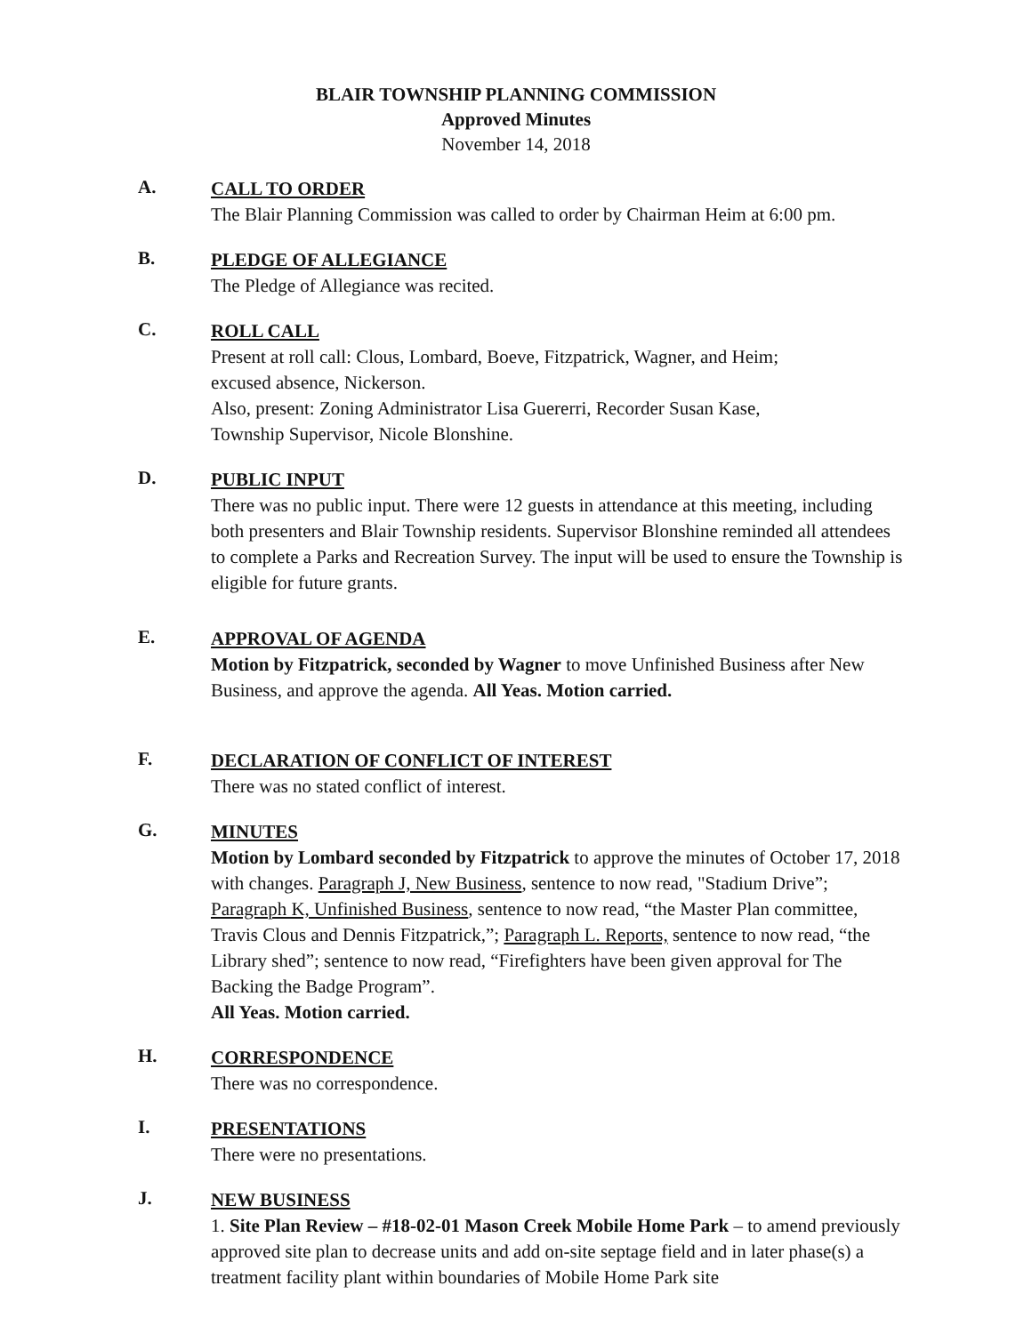BLAIR TOWNSHIP PLANNING COMMISSION
Approved Minutes
November 14, 2018
A.
CALL TO ORDER
The Blair Planning Commission was called to order by Chairman Heim at 6:00 pm.
B.
PLEDGE OF ALLEGIANCE
The Pledge of Allegiance was recited.
C.
ROLL CALL
Present at roll call: Clous, Lombard, Boeve, Fitzpatrick, Wagner, and Heim;
excused absence, Nickerson.
Also, present: Zoning Administrator Lisa Guererri, Recorder Susan Kase,
Township Supervisor, Nicole Blonshine.
D.
PUBLIC INPUT
There was no public input. There were 12 guests in attendance at this meeting, including both presenters and Blair Township residents. Supervisor Blonshine reminded all attendees to complete a Parks and Recreation Survey. The input will be used to ensure the Township is eligible for future grants.
E.
APPROVAL OF AGENDA
Motion by Fitzpatrick, seconded by Wagner to move Unfinished Business after New Business, and approve the agenda. All Yeas. Motion carried.
F.
DECLARATION OF CONFLICT OF INTEREST
There was no stated conflict of interest.
G.
MINUTES
Motion by Lombard seconded by Fitzpatrick to approve the minutes of October 17, 2018 with changes. Paragraph J, New Business, sentence to now read, "Stadium Drive”; Paragraph K, Unfinished Business, sentence to now read, “the Master Plan committee, Travis Clous and Dennis Fitzpatrick,”; Paragraph L. Reports, sentence to now read, “the Library shed”; sentence to now read, “Firefighters have been given approval for The Backing the Badge Program”.
All Yeas. Motion carried.
H.
CORRESPONDENCE
There was no correspondence.
I.
PRESENTATIONS
There were no presentations.
J.
NEW BUSINESS
1. Site Plan Review – #18-02-01 Mason Creek Mobile Home Park – to amend previously approved site plan to decrease units and add on-site septage field and in later phase(s) a treatment facility plant within boundaries of Mobile Home Park site